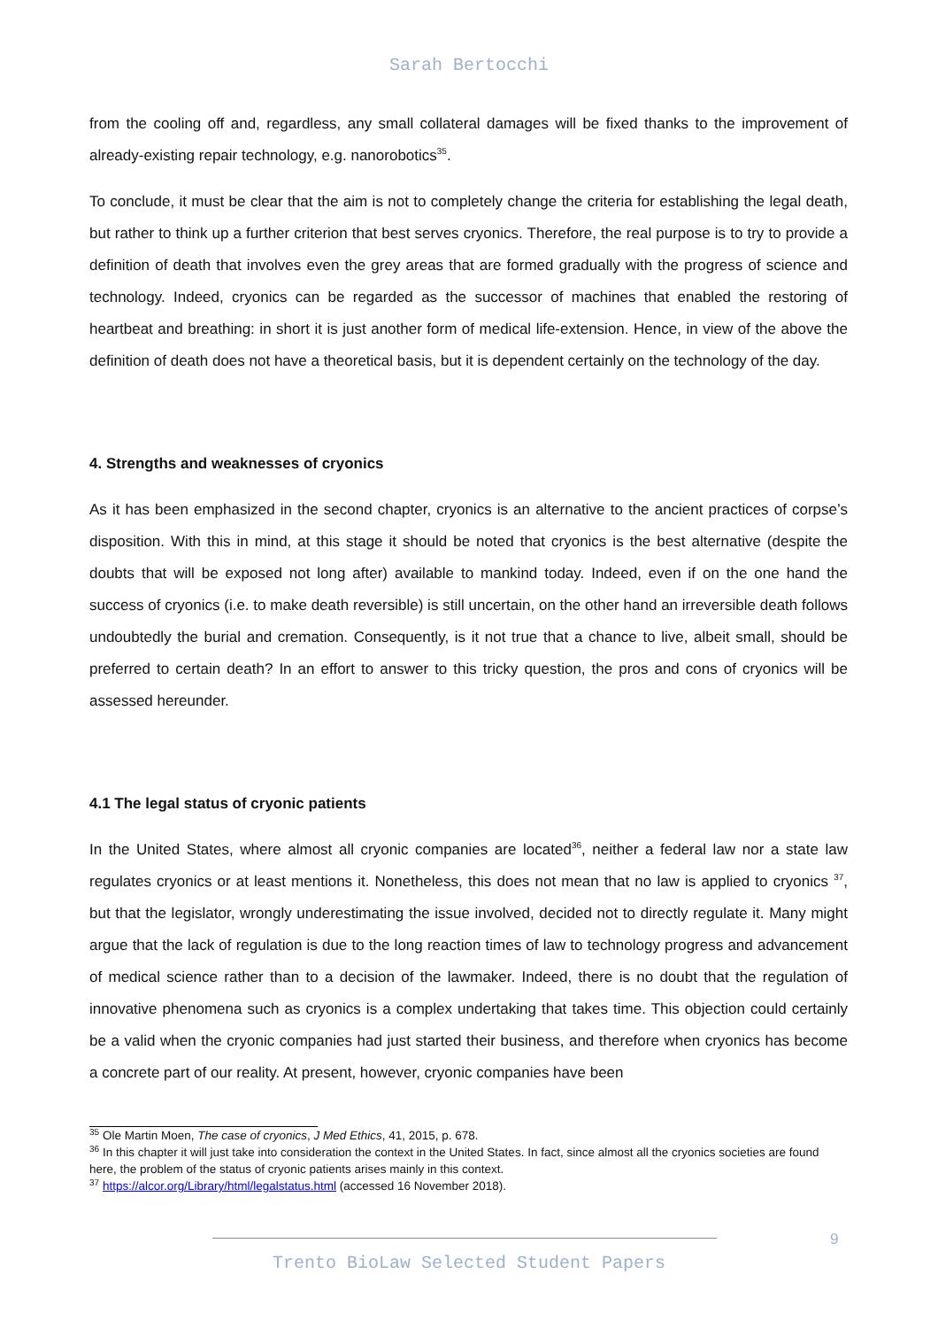Sarah Bertocchi
from the cooling off and, regardless, any small collateral damages will be fixed thanks to the improvement of already-existing repair technology, e.g. nanorobotics<sup>35</sup>.
To conclude, it must be clear that the aim is not to completely change the criteria for establishing the legal death, but rather to think up a further criterion that best serves cryonics. Therefore, the real purpose is to try to provide a definition of death that involves even the grey areas that are formed gradually with the progress of science and technology. Indeed, cryonics can be regarded as the successor of machines that enabled the restoring of heartbeat and breathing: in short it is just another form of medical life-extension. Hence, in view of the above the definition of death does not have a theoretical basis, but it is dependent certainly on the technology of the day.
4. Strengths and weaknesses of cryonics
As it has been emphasized in the second chapter, cryonics is an alternative to the ancient practices of corpse’s disposition. With this in mind, at this stage it should be noted that cryonics is the best alternative (despite the doubts that will be exposed not long after) available to mankind today. Indeed, even if on the one hand the success of cryonics (i.e. to make death reversible) is still uncertain, on the other hand an irreversible death follows undoubtedly the burial and cremation. Consequently, is it not true that a chance to live, albeit small, should be preferred to certain death? In an effort to answer to this tricky question, the pros and cons of cryonics will be assessed hereunder.
4.1 The legal status of cryonic patients
In the United States, where almost all cryonic companies are located<sup>36</sup>, neither a federal law nor a state law regulates cryonics or at least mentions it. Nonetheless, this does not mean that no law is applied to cryonics <sup>37</sup>, but that the legislator, wrongly underestimating the issue involved, decided not to directly regulate it. Many might argue that the lack of regulation is due to the long reaction times of law to technology progress and advancement of medical science rather than to a decision of the lawmaker. Indeed, there is no doubt that the regulation of innovative phenomena such as cryonics is a complex undertaking that takes time. This objection could certainly be a valid when the cryonic companies had just started their business, and therefore when cryonics has become a concrete part of our reality. At present, however, cryonic companies have been
<sup>35</sup> Ole Martin Moen, The case of cryonics, J Med Ethics, 41, 2015, p. 678.
<sup>36</sup> In this chapter it will just take into consideration the context in the United States. In fact, since almost all the cryonics societies are found here, the problem of the status of cryonic patients arises mainly in this context.
<sup>37</sup> https://alcor.org/Library/html/legalstatus.html (accessed 16 November 2018).
9
Trento BioLaw Selected Student Papers